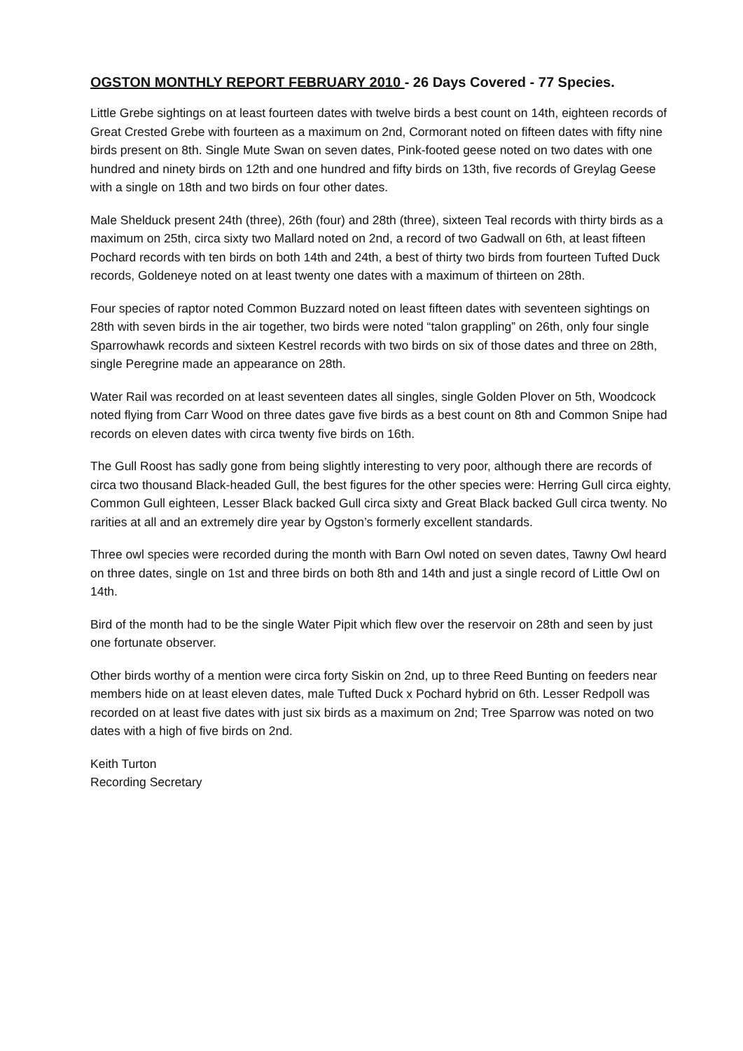OGSTON MONTHLY REPORT FEBRUARY 2010 - 26 Days Covered - 77 Species.
Little Grebe sightings on at least fourteen dates with twelve birds a best count on 14th, eighteen records of Great Crested Grebe with fourteen as a maximum on 2nd, Cormorant noted on fifteen dates with fifty nine birds present on 8th. Single Mute Swan on seven dates, Pink-footed geese noted on two dates with one hundred and ninety birds on 12th and one hundred and fifty birds on 13th, five records of Greylag Geese with a single on 18th and two birds on four other dates.
Male Shelduck present 24th (three), 26th (four) and 28th (three), sixteen Teal records with thirty birds as a maximum on 25th, circa sixty two Mallard noted on 2nd, a record of two Gadwall on 6th, at least fifteen Pochard records with ten birds on both 14th and 24th, a best of thirty two birds from fourteen Tufted Duck records, Goldeneye noted on at least twenty one dates with a maximum of thirteen on 28th.
Four species of raptor noted Common Buzzard noted on least fifteen dates with seventeen sightings on 28th with seven birds in the air together, two birds were noted “talon grappling” on 26th, only four single Sparrowhawk records and sixteen Kestrel records with two birds on six of those dates and three on 28th, single Peregrine made an appearance on 28th.
Water Rail was recorded on at least seventeen dates all singles, single Golden Plover on 5th, Woodcock noted flying from Carr Wood on three dates gave five birds as a best count on 8th and Common Snipe had records on eleven dates with circa twenty five birds on 16th.
The Gull Roost has sadly gone from being slightly interesting to very poor, although there are records of circa two thousand Black-headed Gull, the best figures for the other species were: Herring Gull circa eighty, Common Gull eighteen, Lesser Black backed Gull circa sixty and Great Black backed Gull circa twenty. No rarities at all and an extremely dire year by Ogston’s formerly excellent standards.
Three owl species were recorded during the month with Barn Owl noted on seven dates, Tawny Owl heard on three dates, single on 1st and three birds on both 8th and 14th and just a single record of Little Owl on 14th.
Bird of the month had to be the single Water Pipit which flew over the reservoir on 28th and seen by just one fortunate observer.
Other birds worthy of a mention were circa forty Siskin on 2nd, up to three Reed Bunting on feeders near members hide on at least eleven dates, male Tufted Duck x Pochard hybrid on 6th. Lesser Redpoll was recorded on at least five dates with just six birds as a maximum on 2nd; Tree Sparrow was noted on two dates with a high of five birds on 2nd.
Keith Turton
Recording Secretary